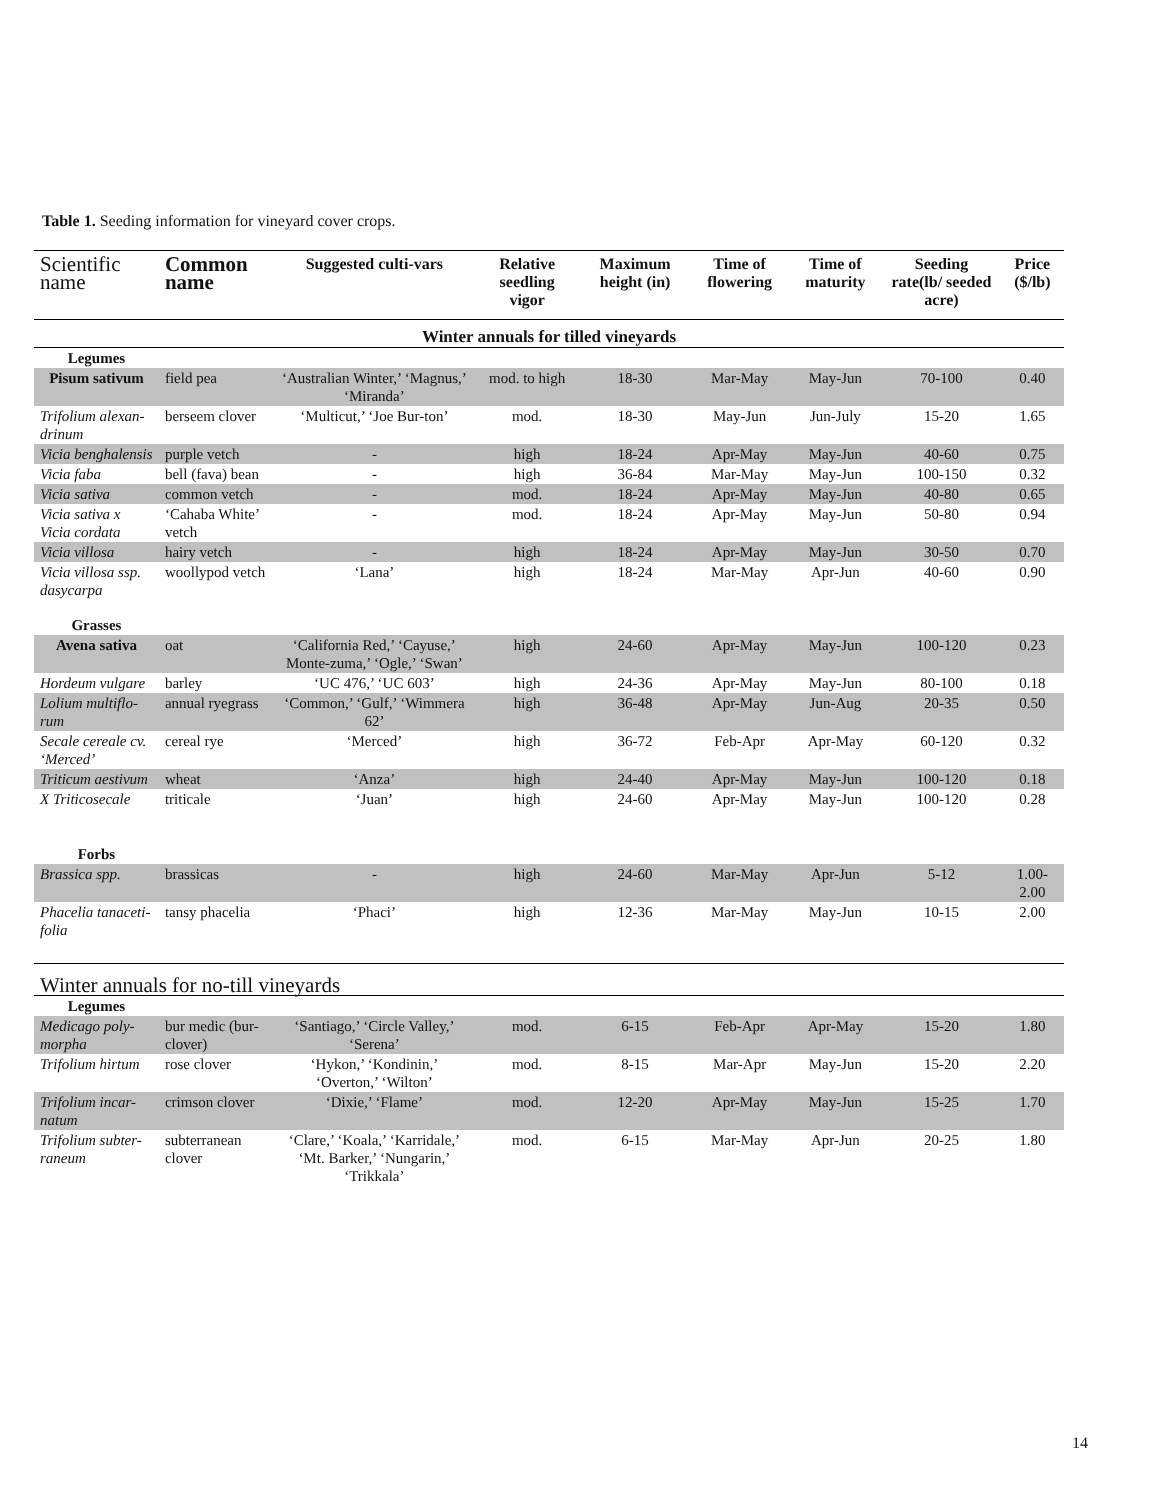Table 1. Seeding information for vineyard cover crops.
| Scientific name | Common name | Suggested culti-vars | Relative seedling vigor | Maximum height (in) | Time of flowering | Time of maturity | Seeding rate(lb/ seeded acre) | Price ($/lb) |
| --- | --- | --- | --- | --- | --- | --- | --- | --- |
| Winter annuals for tilled vineyards | | | | | | | | |
| Legumes | | | | | | | | |
| Pisum sativum | field pea | ‘Australian Winter,’ ‘Magnus,’ ‘Miranda’ | mod. to high | 18-30 | Mar-May | May-Jun | 70-100 | 0.40 |
| Trifolium alexan-drinum | berseem clover | ‘Multicut,’ ‘Joe Bur-ton’ | mod. | 18-30 | May-Jun | Jun-July | 15-20 | 1.65 |
| Vicia benghalensis | purple vetch | - | high | 18-24 | Apr-May | May-Jun | 40-60 | 0.75 |
| Vicia faba | bell (fava) bean | - | high | 36-84 | Mar-May | May-Jun | 100-150 | 0.32 |
| Vicia sativa | common vetch | - | mod. | 18-24 | Apr-May | May-Jun | 40-80 | 0.65 |
| Vicia sativa x Vicia cordata | ‘Cahaba White’ vetch | - | mod. | 18-24 | Apr-May | May-Jun | 50-80 | 0.94 |
| Vicia villosa | hairy vetch | - | high | 18-24 | Apr-May | May-Jun | 30-50 | 0.70 |
| Vicia villosa ssp. dasycarpa | woollypod vetch | ‘Lana’ | high | 18-24 | Mar-May | Apr-Jun | 40-60 | 0.90 |
| Grasses | | | | | | | | |
| Avena sativa | oat | ‘California Red,’ ‘Cayuse,’ Monte-zuma,’ ‘Ogle,’ ‘Swan’ | high | 24-60 | Apr-May | May-Jun | 100-120 | 0.23 |
| Hordeum vulgare | barley | ‘UC 476,’ ‘UC 603’ | high | 24-36 | Apr-May | May-Jun | 80-100 | 0.18 |
| Lolium multiflo-rum | annual ryegrass | ‘Common,’ ‘Gulf,’ ‘Wimmera 62’ | high | 36-48 | Apr-May | Jun-Aug | 20-35 | 0.50 |
| Secale cereale cv. ‘Merced’ | cereal rye | ‘Merced’ | high | 36-72 | Feb-Apr | Apr-May | 60-120 | 0.32 |
| Triticum aestivum | wheat | ‘Anza’ | high | 24-40 | Apr-May | May-Jun | 100-120 | 0.18 |
| X Triticosecale | triticale | ‘Juan’ | high | 24-60 | Apr-May | May-Jun | 100-120 | 0.28 |
| Forbs | | | | | | | | |
| Brassica spp. | brassicas | - | high | 24-60 | Mar-May | Apr-Jun | 5-12 | 1.00-2.00 |
| Phacelia tanaceti-folia | tansy phacelia | ‘Phaci’ | high | 12-36 | Mar-May | May-Jun | 10-15 | 2.00 |
| Winter annuals for no-till vineyards | | | | | | | | |
| Legumes | | | | | | | | |
| Medicago poly-morpha | bur medic (bur-clover) | ‘Santiago,’ ‘Circle Valley,’ ‘Serena’ | mod. | 6-15 | Feb-Apr | Apr-May | 15-20 | 1.80 |
| Trifolium hirtum | rose clover | ‘Hykon,’ ‘Kondinin,’ ‘Overton,’ ‘Wilton’ | mod. | 8-15 | Mar-Apr | May-Jun | 15-20 | 2.20 |
| Trifolium incar-natum | crimson clover | ‘Dixie,’ ‘Flame’ | mod. | 12-20 | Apr-May | May-Jun | 15-25 | 1.70 |
| Trifolium subter-raneum | subterranean clover | ‘Clare,’ ‘Koala,’ ‘Karridale,’ ‘Mt. Barker,’ ‘Nungarin,’ ‘Trikkala’ | mod. | 6-15 | Mar-May | Apr-Jun | 20-25 | 1.80 |
14